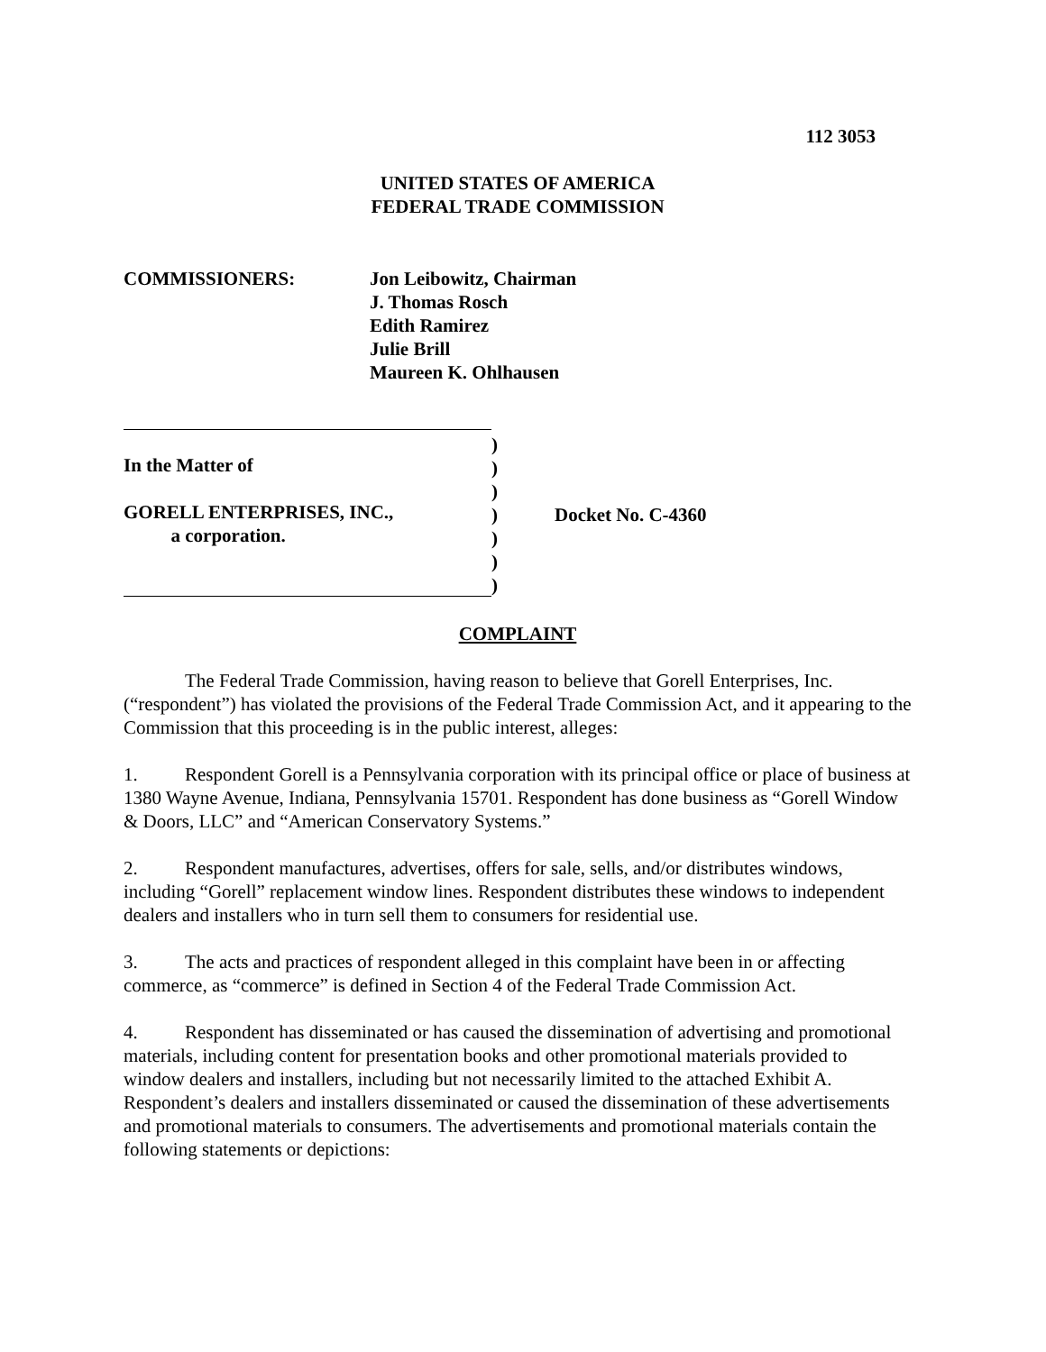112 3053
UNITED STATES OF AMERICA
FEDERAL TRADE COMMISSION
COMMISSIONERS: Jon Leibowitz, Chairman
J. Thomas Rosch
Edith Ramirez
Julie Brill
Maureen K. Ohlhausen
In the Matter of
GORELL ENTERPRISES, INC.,
a corporation.
)
)
)
)
)
)
)
Docket No. C-4360
COMPLAINT
The Federal Trade Commission, having reason to believe that Gorell Enterprises, Inc. (“respondent”) has violated the provisions of the Federal Trade Commission Act, and it appearing to the Commission that this proceeding is in the public interest, alleges:
1. Respondent Gorell is a Pennsylvania corporation with its principal office or place of business at 1380 Wayne Avenue, Indiana, Pennsylvania 15701. Respondent has done business as “Gorell Window & Doors, LLC” and “American Conservatory Systems.”
2. Respondent manufactures, advertises, offers for sale, sells, and/or distributes windows, including “Gorell” replacement window lines. Respondent distributes these windows to independent dealers and installers who in turn sell them to consumers for residential use.
3. The acts and practices of respondent alleged in this complaint have been in or affecting commerce, as “commerce” is defined in Section 4 of the Federal Trade Commission Act.
4. Respondent has disseminated or has caused the dissemination of advertising and promotional materials, including content for presentation books and other promotional materials provided to window dealers and installers, including but not necessarily limited to the attached Exhibit A. Respondent’s dealers and installers disseminated or caused the dissemination of these advertisements and promotional materials to consumers. The advertisements and promotional materials contain the following statements or depictions: